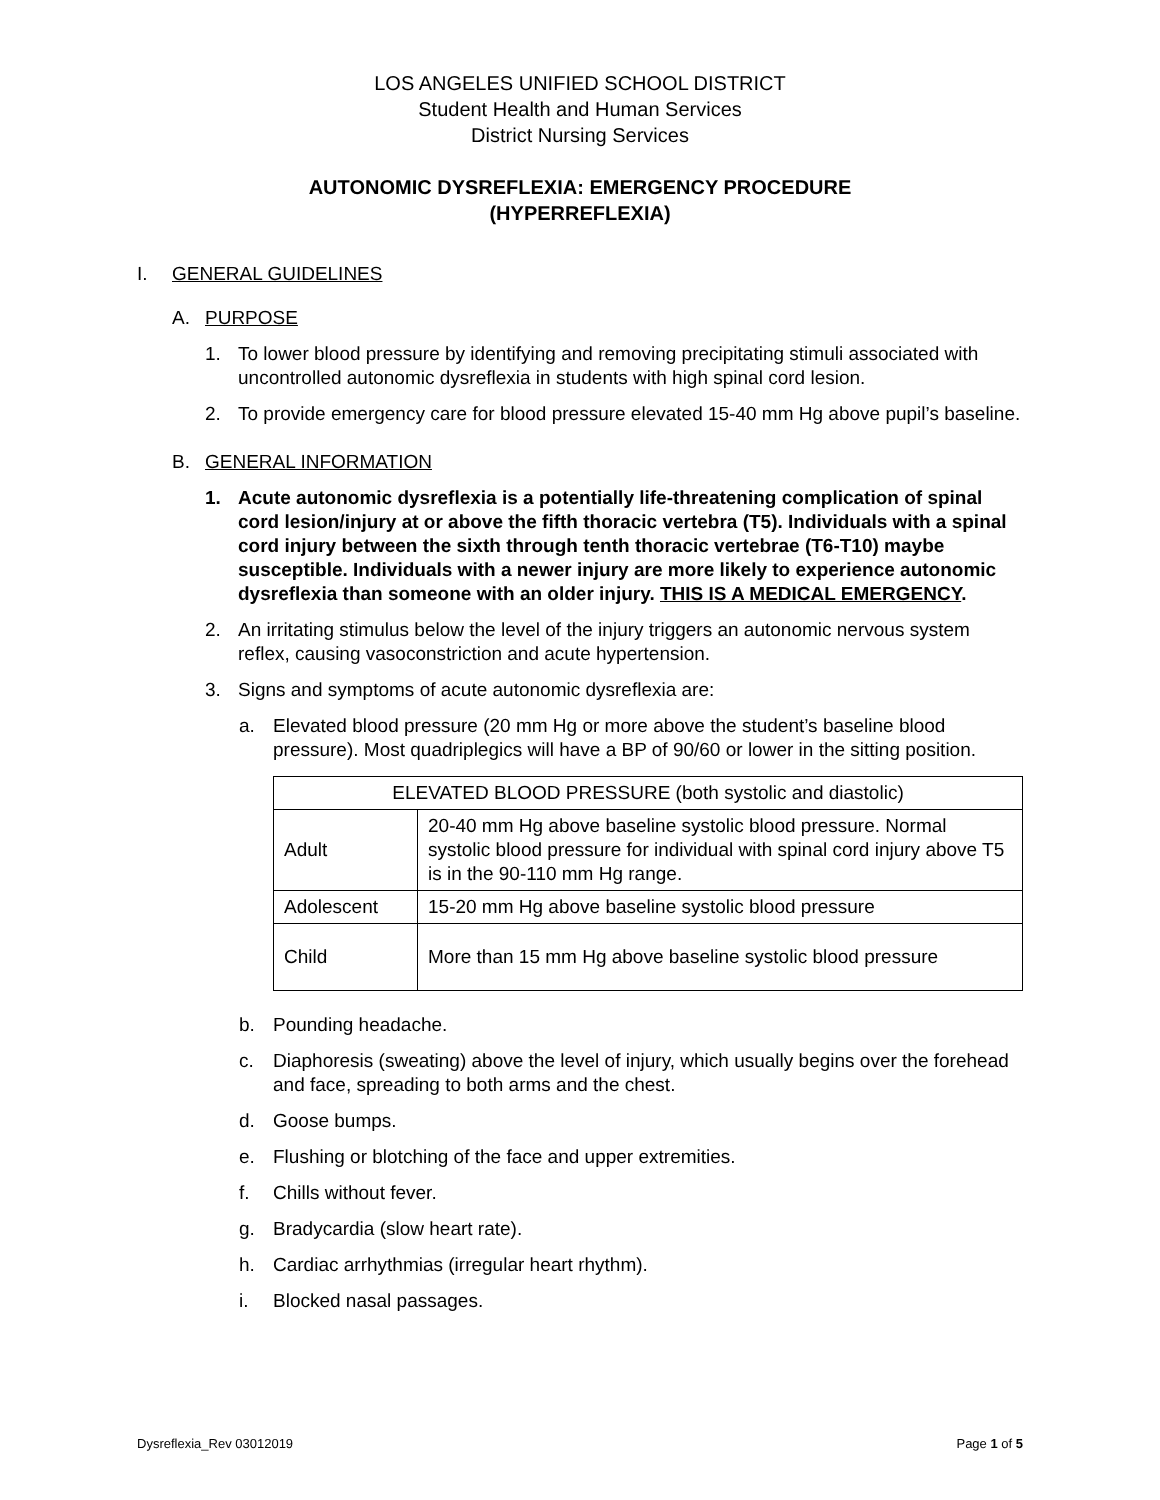LOS ANGELES UNIFIED SCHOOL DISTRICT
Student Health and Human Services
District Nursing Services
AUTONOMIC DYSREFLEXIA: EMERGENCY PROCEDURE
(HYPERREFLEXIA)
I. GENERAL GUIDELINES
A. PURPOSE
1. To lower blood pressure by identifying and removing precipitating stimuli associated with uncontrolled autonomic dysreflexia in students with high spinal cord lesion.
2. To provide emergency care for blood pressure elevated 15-40 mm Hg above pupil’s baseline.
B. GENERAL INFORMATION
1. Acute autonomic dysreflexia is a potentially life-threatening complication of spinal cord lesion/injury at or above the fifth thoracic vertebra (T5). Individuals with a spinal cord injury between the sixth through tenth thoracic vertebrae (T6-T10) maybe susceptible. Individuals with a newer injury are more likely to experience autonomic dysreflexia than someone with an older injury. THIS IS A MEDICAL EMERGENCY.
2. An irritating stimulus below the level of the injury triggers an autonomic nervous system reflex, causing vasoconstriction and acute hypertension.
3. Signs and symptoms of acute autonomic dysreflexia are:
a. Elevated blood pressure (20 mm Hg or more above the student’s baseline blood pressure). Most quadriplegics will have a BP of 90/60 or lower in the sitting position.
| ELEVATED BLOOD PRESSURE (both systolic and diastolic) | |
| Adult | 20-40 mm Hg above baseline systolic blood pressure. Normal systolic blood pressure for individual with spinal cord injury above T5 is in the 90-110 mm Hg range. |
| Adolescent | 15-20 mm Hg above baseline systolic blood pressure |
| Child | More than 15 mm Hg above baseline systolic blood pressure |
b. Pounding headache.
c. Diaphoresis (sweating) above the level of injury, which usually begins over the forehead and face, spreading to both arms and the chest.
d. Goose bumps.
e. Flushing or blotching of the face and upper extremities.
f. Chills without fever.
g. Bradycardia (slow heart rate).
h. Cardiac arrhythmias (irregular heart rhythm).
i. Blocked nasal passages.
Dysreflexia_Rev 03012019 Page 1 of 5